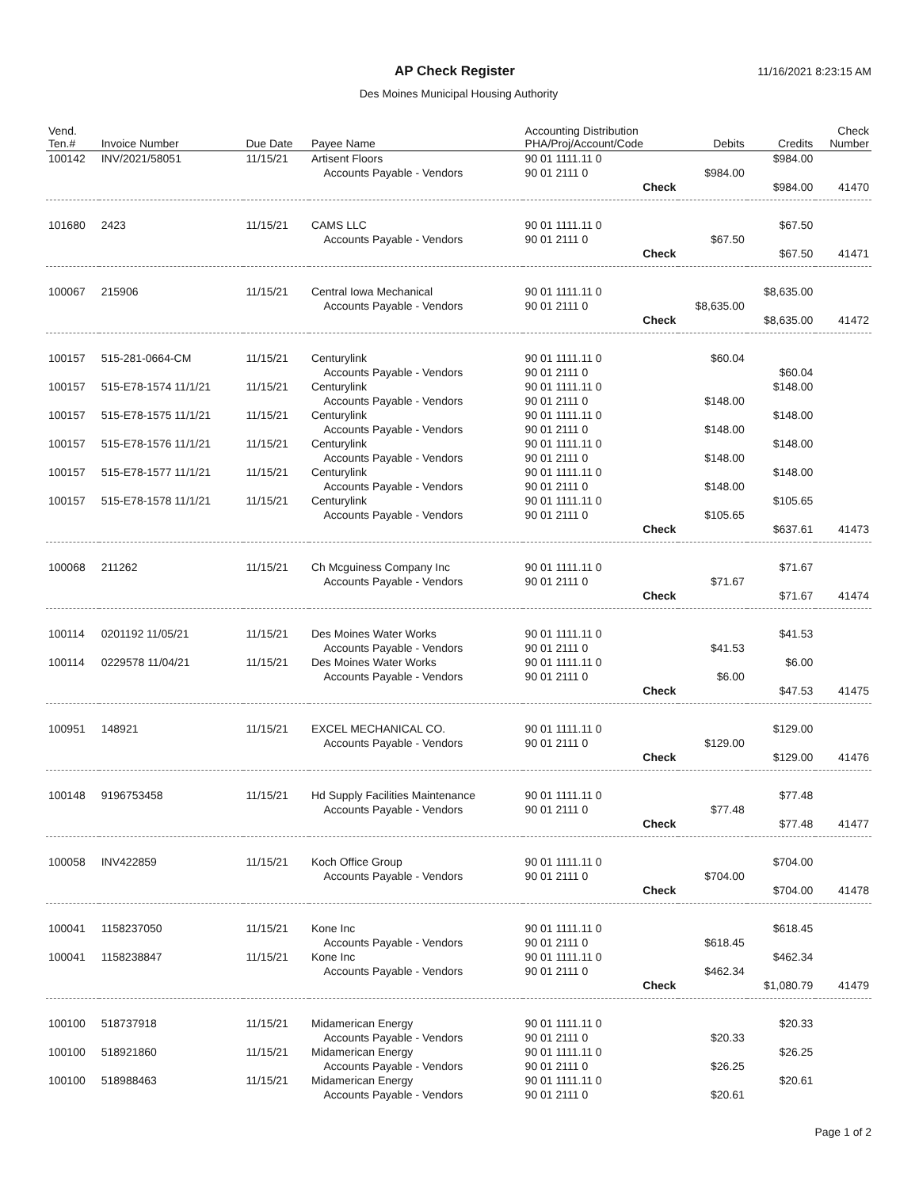AP Check Register
11/16/2021 8:23:15 AM
Des Moines Municipal Housing Authority
| Vend. Ten.# | Invoice Number | Due Date | Payee Name | Accounting Distribution PHA/Proj/Account/Code | Debits | Credits | Check Number |
| --- | --- | --- | --- | --- | --- | --- | --- |
| 100142 | INV/2021/58051 | 11/15/21 | Artisent Floors | 90 01 1111.11 0 | | $984.00 | |
| | | | Accounts Payable - Vendors | 90 01 2111 0 | $984.00 | | |
| | | | | Check | | $984.00 | 41470 |
| 101680 | 2423 | 11/15/21 | CAMS LLC | 90 01 1111.11 0 | | $67.50 | |
| | | | Accounts Payable - Vendors | 90 01 2111 0 | $67.50 | | |
| | | | | Check | | $67.50 | 41471 |
| 100067 | 215906 | 11/15/21 | Central Iowa Mechanical | 90 01 1111.11 0 | | $8,635.00 | |
| | | | Accounts Payable - Vendors | 90 01 2111 0 | $8,635.00 | | |
| | | | | Check | | $8,635.00 | 41472 |
| 100157 | 515-281-0664-CM | 11/15/21 | Centurylink | 90 01 1111.11 0 | $60.04 | | |
| | | | Accounts Payable - Vendors | 90 01 2111 0 | | $60.04 | |
| 100157 | 515-E78-1574 11/1/21 | 11/15/21 | Centurylink | 90 01 1111.11 0 | | $148.00 | |
| | | | Accounts Payable - Vendors | 90 01 2111 0 | $148.00 | | |
| 100157 | 515-E78-1575 11/1/21 | 11/15/21 | Centurylink | 90 01 1111.11 0 | | $148.00 | |
| | | | Accounts Payable - Vendors | 90 01 2111 0 | $148.00 | | |
| 100157 | 515-E78-1576 11/1/21 | 11/15/21 | Centurylink | 90 01 1111.11 0 | | $148.00 | |
| | | | Accounts Payable - Vendors | 90 01 2111 0 | $148.00 | | |
| 100157 | 515-E78-1577 11/1/21 | 11/15/21 | Centurylink | 90 01 1111.11 0 | | $148.00 | |
| | | | Accounts Payable - Vendors | 90 01 2111 0 | $148.00 | | |
| 100157 | 515-E78-1578 11/1/21 | 11/15/21 | Centurylink | 90 01 1111.11 0 | | $105.65 | |
| | | | Accounts Payable - Vendors | 90 01 2111 0 | $105.65 | | |
| | | | | Check | | $637.61 | 41473 |
| 100068 | 211262 | 11/15/21 | Ch Mcguiness Company Inc | 90 01 1111.11 0 | | $71.67 | |
| | | | Accounts Payable - Vendors | 90 01 2111 0 | $71.67 | | |
| | | | | Check | | $71.67 | 41474 |
| 100114 | 0201192 11/05/21 | 11/15/21 | Des Moines Water Works | 90 01 1111.11 0 | | $41.53 | |
| | | | Accounts Payable - Vendors | 90 01 2111 0 | $41.53 | | |
| 100114 | 0229578 11/04/21 | 11/15/21 | Des Moines Water Works | 90 01 1111.11 0 | | $6.00 | |
| | | | Accounts Payable - Vendors | 90 01 2111 0 | $6.00 | | |
| | | | | Check | | $47.53 | 41475 |
| 100951 | 148921 | 11/15/21 | EXCEL MECHANICAL CO. | 90 01 1111.11 0 | | $129.00 | |
| | | | Accounts Payable - Vendors | 90 01 2111 0 | $129.00 | | |
| | | | | Check | | $129.00 | 41476 |
| 100148 | 9196753458 | 11/15/21 | Hd Supply Facilities Maintenance | 90 01 1111.11 0 | | $77.48 | |
| | | | Accounts Payable - Vendors | 90 01 2111 0 | $77.48 | | |
| | | | | Check | | $77.48 | 41477 |
| 100058 | INV422859 | 11/15/21 | Koch Office Group | 90 01 1111.11 0 | | $704.00 | |
| | | | Accounts Payable - Vendors | 90 01 2111 0 | $704.00 | | |
| | | | | Check | | $704.00 | 41478 |
| 100041 | 1158237050 | 11/15/21 | Kone Inc | 90 01 1111.11 0 | | $618.45 | |
| | | | Accounts Payable - Vendors | 90 01 2111 0 | $618.45 | | |
| 100041 | 1158238847 | 11/15/21 | Kone Inc | 90 01 1111.11 0 | | $462.34 | |
| | | | Accounts Payable - Vendors | 90 01 2111 0 | $462.34 | | |
| | | | | Check | | $1,080.79 | 41479 |
| 100100 | 518737918 | 11/15/21 | Midamerican Energy | 90 01 1111.11 0 | | $20.33 | |
| | | | Accounts Payable - Vendors | 90 01 2111 0 | $20.33 | | |
| 100100 | 518921860 | 11/15/21 | Midamerican Energy | 90 01 1111.11 0 | | $26.25 | |
| | | | Accounts Payable - Vendors | 90 01 2111 0 | $26.25 | | |
| 100100 | 518988463 | 11/15/21 | Midamerican Energy | 90 01 1111.11 0 | | $20.61 | |
| | | | Accounts Payable - Vendors | 90 01 2111 0 | $20.61 | | |
Page 1 of 2